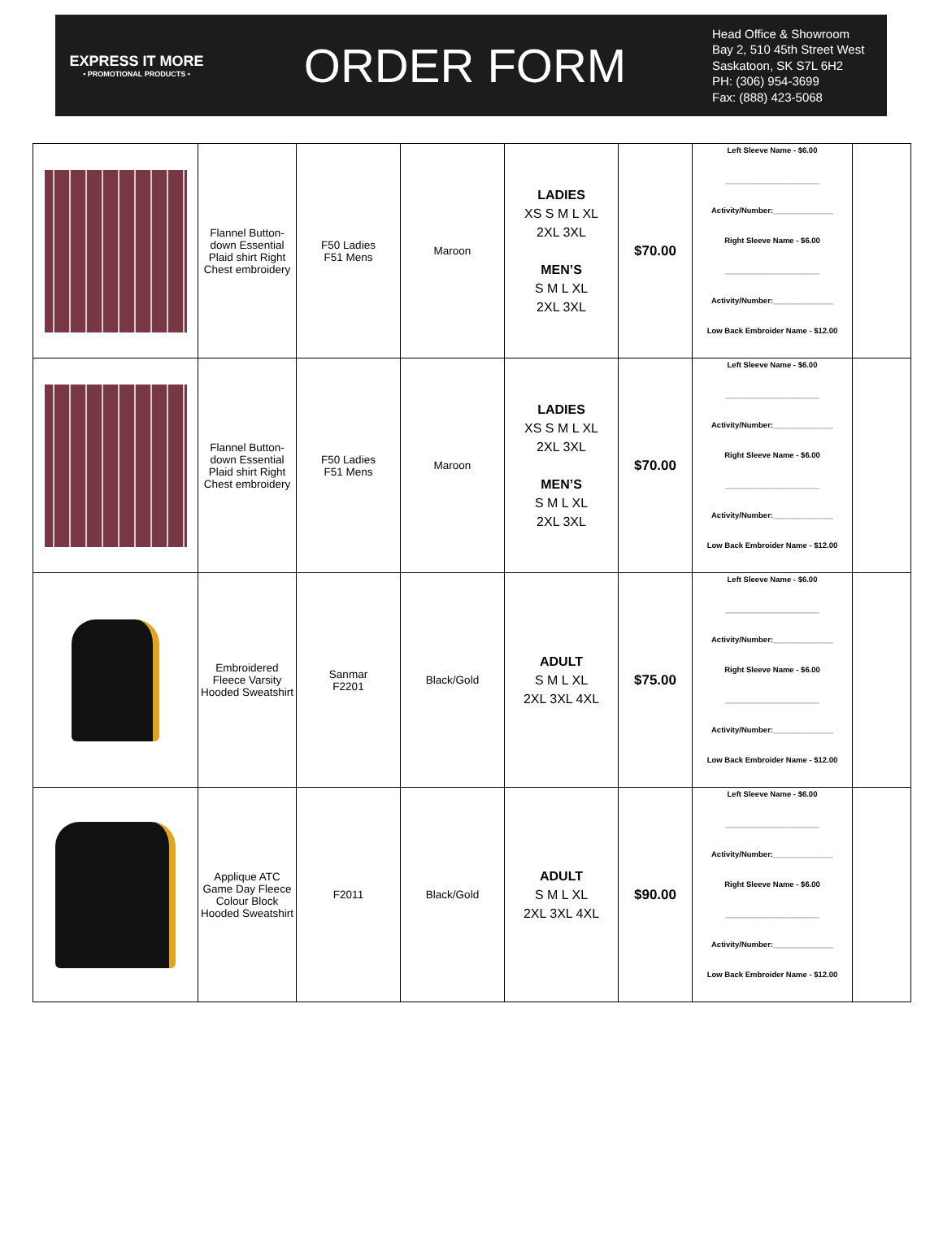EXPRESS IT MORE
• PROMOTIONAL PRODUCTS •
ORDER FORM
Head Office & Showroom
Bay 2, 510 45th Street West
Saskatoon, SK S7L 6H2
PH: (306) 954-3699
Fax: (888) 423-5068
| | Flannel Button-down Essential Plaid shirt Right Chest embroidery | F50 Ladies F51 Mens | Maroon | LADIES XS S M L XL 2XL 3XL MEN’S S M L XL 2XL 3XL | $70.00 | Left Sleeve Name - $6.00 ______________________ Activity/Number:______________ Right Sleeve Name - $6.00 ______________________ Activity/Number:______________ Low Back Embroider Name - $12.00 | |
| | Flannel Button-down Essential Plaid shirt Right Chest embroidery | F50 Ladies F51 Mens | Maroon | LADIES XS S M L XL 2XL 3XL MEN’S S M L XL 2XL 3XL | $70.00 | Left Sleeve Name - $6.00 ______________________ Activity/Number:______________ Right Sleeve Name - $6.00 ______________________ Activity/Number:______________ Low Back Embroider Name - $12.00 | |
| | Embroidered Fleece Varsity Hooded Sweatshirt | Sanmar F2201 | Black/Gold | ADULT S M L XL 2XL 3XL 4XL | $75.00 | Left Sleeve Name - $6.00 ______________________ Activity/Number:______________ Right Sleeve Name - $6.00 ______________________ Activity/Number:______________ Low Back Embroider Name - $12.00 | |
| | Applique ATC Game Day Fleece Colour Block Hooded Sweatshirt | F2011 | Black/Gold | ADULT S M L XL 2XL 3XL 4XL | $90.00 | Left Sleeve Name - $6.00 ______________________ Activity/Number:______________ Right Sleeve Name - $6.00 ______________________ Activity/Number:______________ Low Back Embroider Name - $12.00 | |